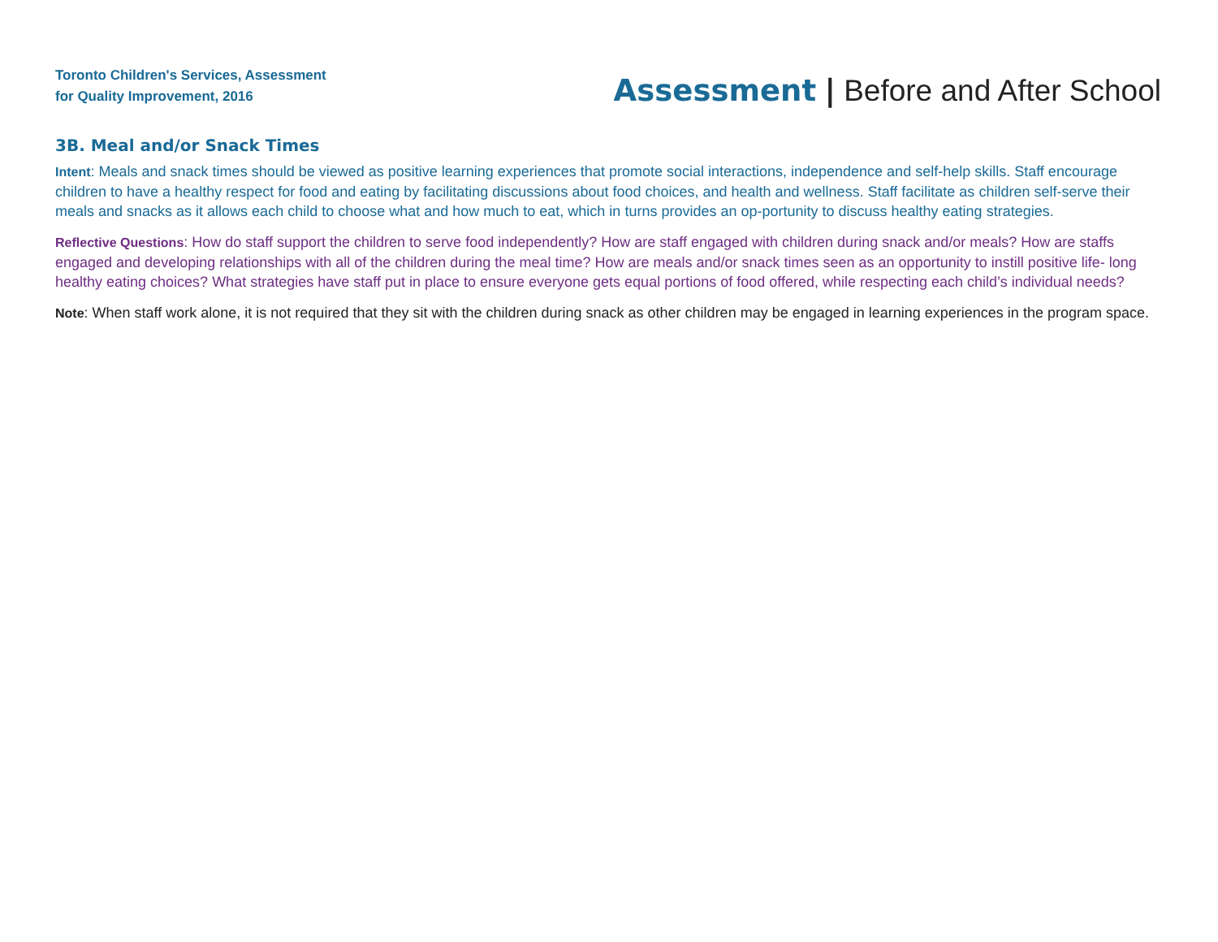Toronto Children's Services, Assessment
for Quality Improvement, 2016
Assessment | Before and After School
3B. Meal and/or Snack Times
Intent: Meals and snack times should be viewed as positive learning experiences that promote social interactions, independence and self-help skills. Staff encourage children to have a healthy respect for food and eating by facilitating discussions about food choices, and health and wellness. Staff facilitate as children self-serve their meals and snacks as it allows each child to choose what and how much to eat, which in turns provides an op-portunity to discuss healthy eating strategies.
Reflective Questions: How do staff support the children to serve food independently? How are staff engaged with children during snack and/or meals? How are staffs engaged and developing relationships with all of the children during the meal time? How are meals and/or snack times seen as an opportunity to instill positive life- long healthy eating choices? What strategies have staff put in place to ensure everyone gets equal portions of food offered, while respecting each child’s individual needs?
Note: When staff work alone, it is not required that they sit with the children during snack as other children may be engaged in learning experiences in the program space.